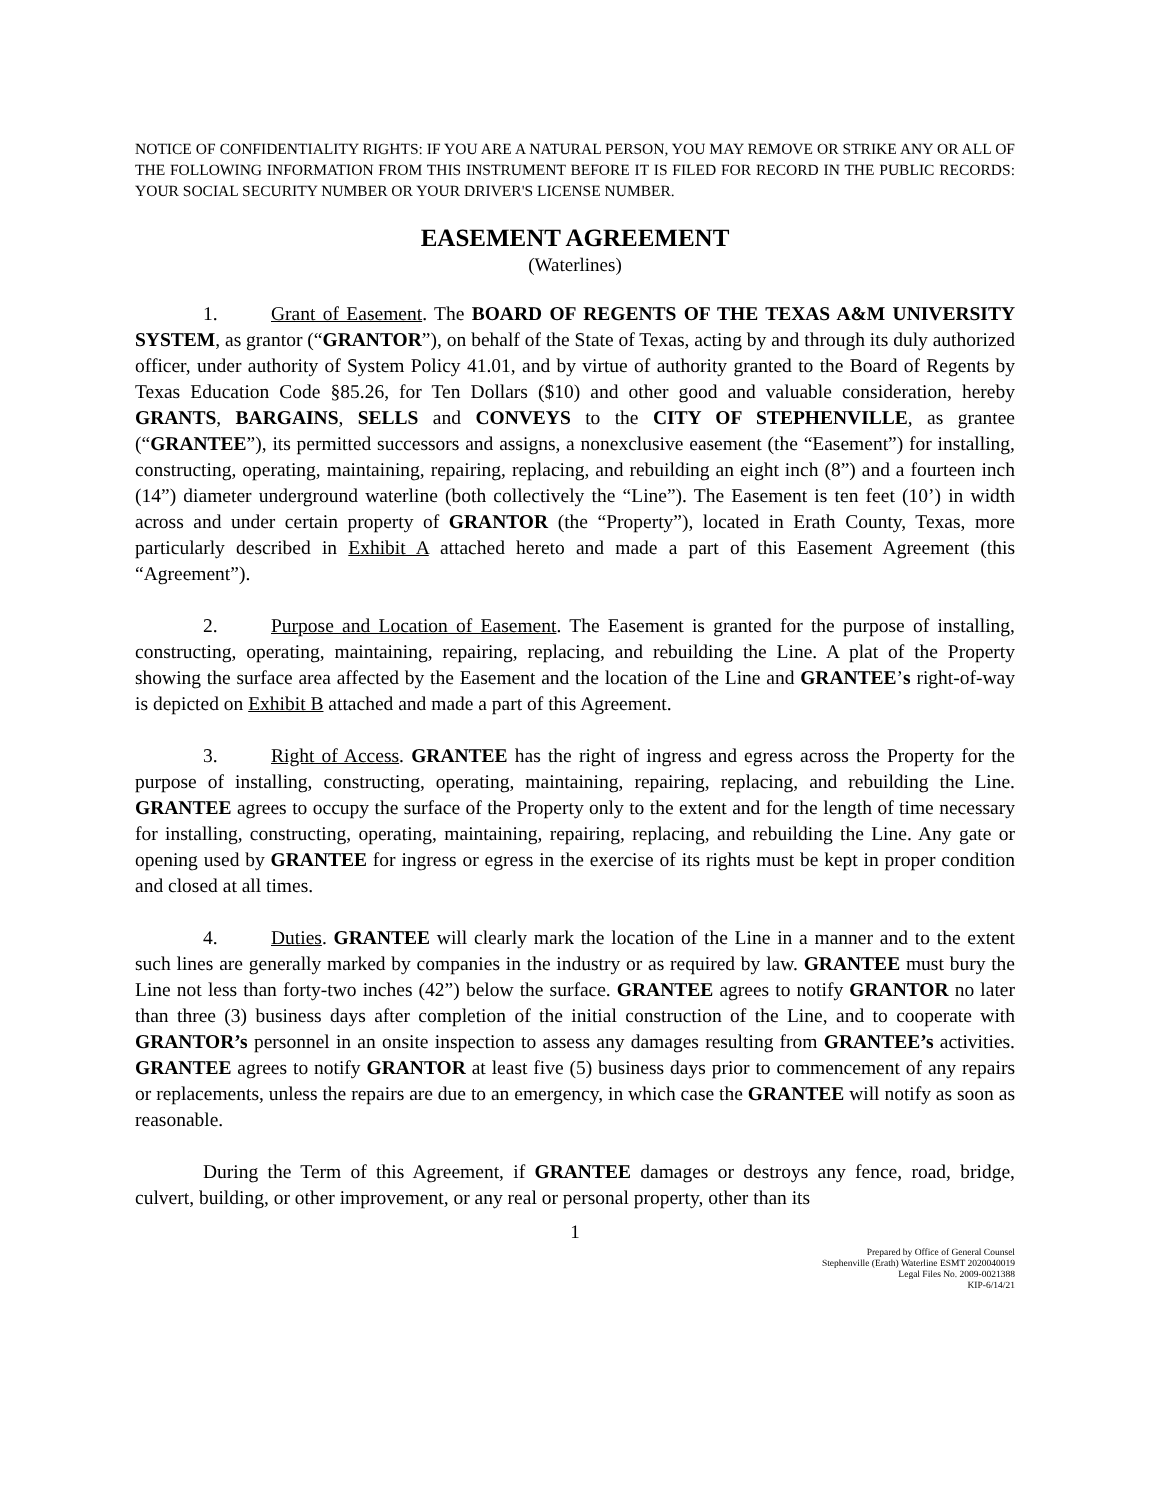NOTICE OF CONFIDENTIALITY RIGHTS: IF YOU ARE A NATURAL PERSON, YOU MAY REMOVE OR STRIKE ANY OR ALL OF THE FOLLOWING INFORMATION FROM THIS INSTRUMENT BEFORE IT IS FILED FOR RECORD IN THE PUBLIC RECORDS: YOUR SOCIAL SECURITY NUMBER OR YOUR DRIVER'S LICENSE NUMBER.
EASEMENT AGREEMENT
(Waterlines)
1. Grant of Easement. The BOARD OF REGENTS OF THE TEXAS A&M UNIVERSITY SYSTEM, as grantor (“GRANTOR”), on behalf of the State of Texas, acting by and through its duly authorized officer, under authority of System Policy 41.01, and by virtue of authority granted to the Board of Regents by Texas Education Code §85.26, for Ten Dollars ($10) and other good and valuable consideration, hereby GRANTS, BARGAINS, SELLS and CONVEYS to the CITY OF STEPHENVILLE, as grantee (“GRANTEE”), its permitted successors and assigns, a nonexclusive easement (the “Easement”) for installing, constructing, operating, maintaining, repairing, replacing, and rebuilding an eight inch (8”) and a fourteen inch (14”) diameter underground waterline (both collectively the “Line”). The Easement is ten feet (10’) in width across and under certain property of GRANTOR (the “Property”), located in Erath County, Texas, more particularly described in Exhibit A attached hereto and made a part of this Easement Agreement (this “Agreement”).
2. Purpose and Location of Easement. The Easement is granted for the purpose of installing, constructing, operating, maintaining, repairing, replacing, and rebuilding the Line. A plat of the Property showing the surface area affected by the Easement and the location of the Line and GRANTEE’s right-of-way is depicted on Exhibit B attached and made a part of this Agreement.
3. Right of Access. GRANTEE has the right of ingress and egress across the Property for the purpose of installing, constructing, operating, maintaining, repairing, replacing, and rebuilding the Line. GRANTEE agrees to occupy the surface of the Property only to the extent and for the length of time necessary for installing, constructing, operating, maintaining, repairing, replacing, and rebuilding the Line. Any gate or opening used by GRANTEE for ingress or egress in the exercise of its rights must be kept in proper condition and closed at all times.
4. Duties. GRANTEE will clearly mark the location of the Line in a manner and to the extent such lines are generally marked by companies in the industry or as required by law. GRANTEE must bury the Line not less than forty-two inches (42”) below the surface. GRANTEE agrees to notify GRANTOR no later than three (3) business days after completion of the initial construction of the Line, and to cooperate with GRANTOR’s personnel in an onsite inspection to assess any damages resulting from GRANTEE’s activities. GRANTEE agrees to notify GRANTOR at least five (5) business days prior to commencement of any repairs or replacements, unless the repairs are due to an emergency, in which case the GRANTEE will notify as soon as reasonable.
During the Term of this Agreement, if GRANTEE damages or destroys any fence, road, bridge, culvert, building, or other improvement, or any real or personal property, other than its
1
Prepared by Office of General Counsel
Stephenville (Erath) Waterline ESMT 2020040019
Legal Files No. 2009-0021388
KIP-6/14/21